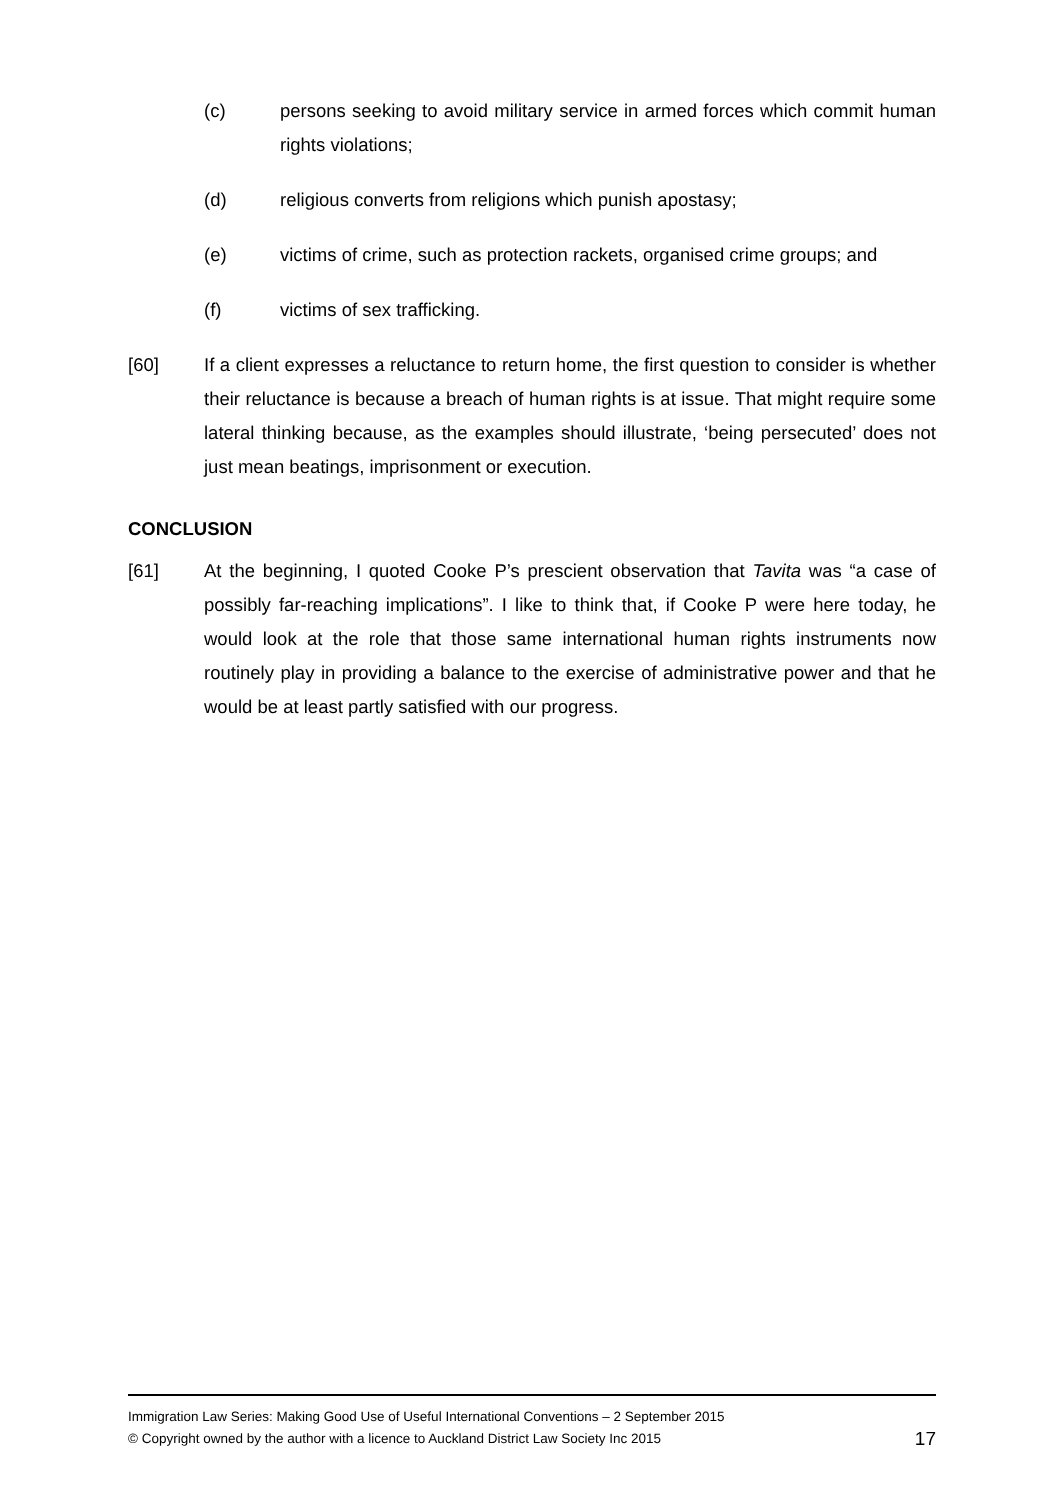(c) persons seeking to avoid military service in armed forces which commit human rights violations;
(d) religious converts from religions which punish apostasy;
(e) victims of crime, such as protection rackets, organised crime groups; and
(f) victims of sex trafficking.
[60] If a client expresses a reluctance to return home, the first question to consider is whether their reluctance is because a breach of human rights is at issue. That might require some lateral thinking because, as the examples should illustrate, ‘being persecuted’ does not just mean beatings, imprisonment or execution.
CONCLUSION
[61] At the beginning, I quoted Cooke P’s prescient observation that Tavita was “a case of possibly far-reaching implications”. I like to think that, if Cooke P were here today, he would look at the role that those same international human rights instruments now routinely play in providing a balance to the exercise of administrative power and that he would be at least partly satisfied with our progress.
Immigration Law Series: Making Good Use of Useful International Conventions – 2 September 2015
© Copyright owned by the author with a licence to Auckland District Law Society Inc 2015 17